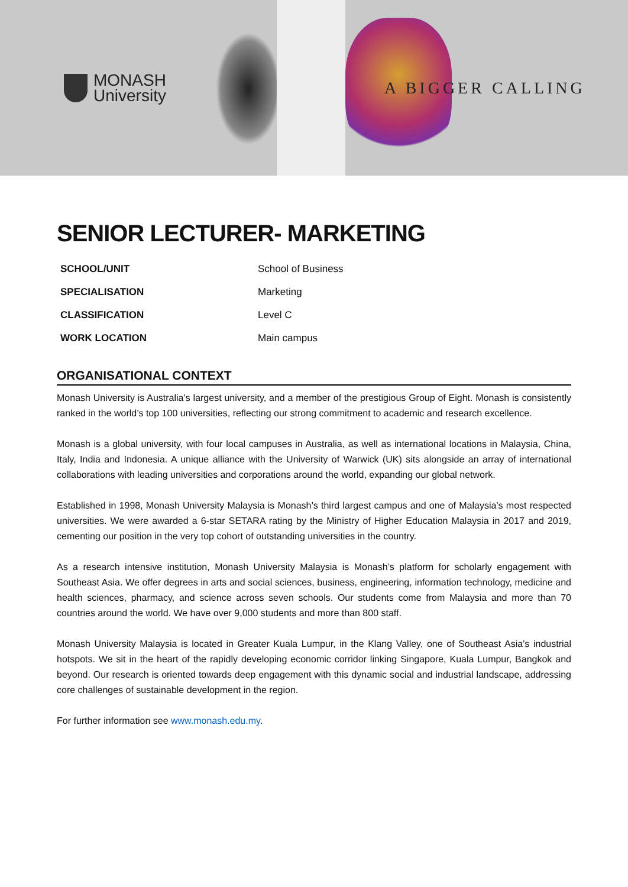MONASH
University
A BIGGER CALLING
SENIOR LECTURER- MARKETING
| SCHOOL/UNIT | School of Business |
| SPECIALISATION | Marketing |
| CLASSIFICATION | Level C |
| WORK LOCATION | Main campus |
ORGANISATIONAL CONTEXT
Monash University is Australia’s largest university, and a member of the prestigious Group of Eight. Monash is consistently ranked in the world’s top 100 universities, reflecting our strong commitment to academic and research excellence.
Monash is a global university, with four local campuses in Australia, as well as international locations in Malaysia, China, Italy, India and Indonesia. A unique alliance with the University of Warwick (UK) sits alongside an array of international collaborations with leading universities and corporations around the world, expanding our global network.
Established in 1998, Monash University Malaysia is Monash’s third largest campus and one of Malaysia’s most respected universities. We were awarded a 6-star SETARA rating by the Ministry of Higher Education Malaysia in 2017 and 2019, cementing our position in the very top cohort of outstanding universities in the country.
As a research intensive institution, Monash University Malaysia is Monash’s platform for scholarly engagement with Southeast Asia. We offer degrees in arts and social sciences, business, engineering, information technology, medicine and health sciences, pharmacy, and science across seven schools. Our students come from Malaysia and more than 70 countries around the world. We have over 9,000 students and more than 800 staff.
Monash University Malaysia is located in Greater Kuala Lumpur, in the Klang Valley, one of Southeast Asia’s industrial hotspots. We sit in the heart of the rapidly developing economic corridor linking Singapore, Kuala Lumpur, Bangkok and beyond. Our research is oriented towards deep engagement with this dynamic social and industrial landscape, addressing core challenges of sustainable development in the region.
For further information see www.monash.edu.my.